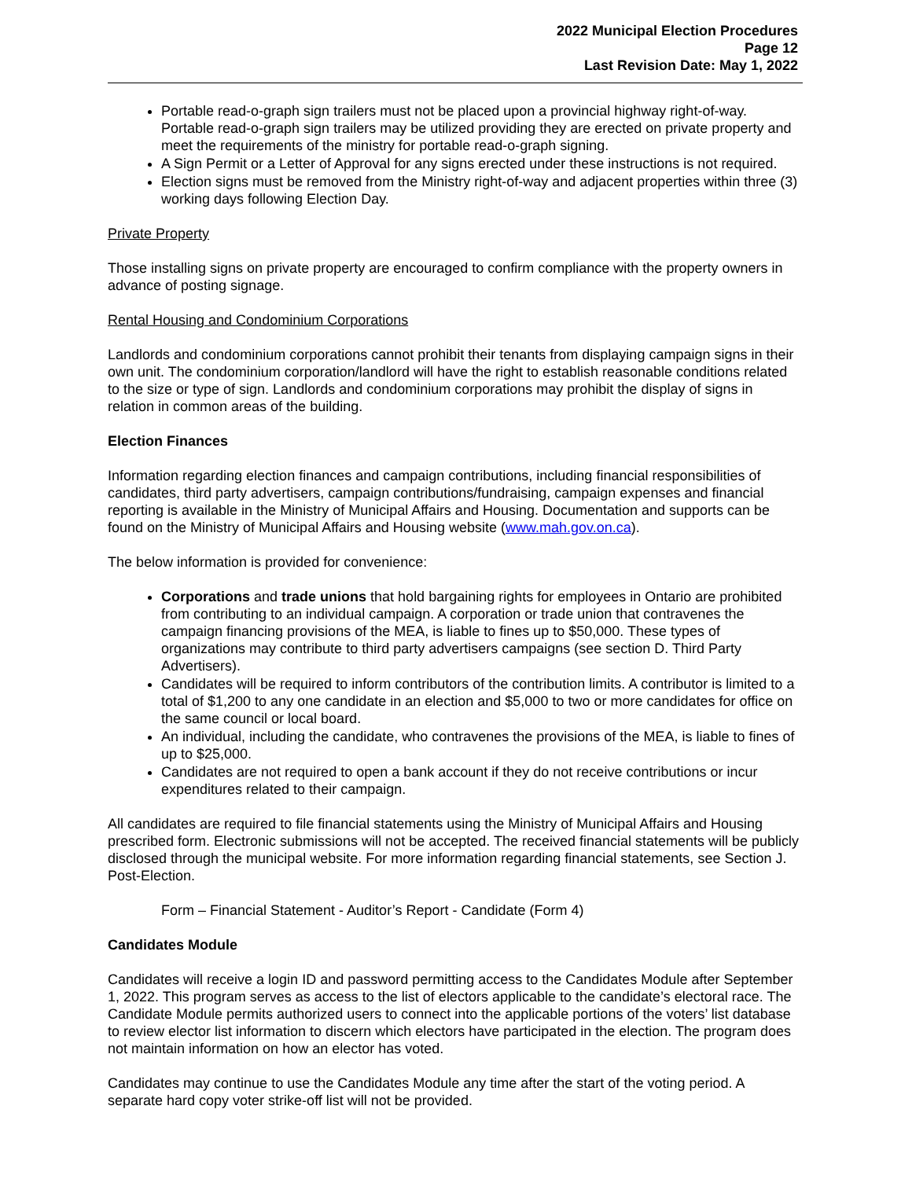2022 Municipal Election Procedures
Page 12
Last Revision Date: May 1, 2022
Portable read-o-graph sign trailers must not be placed upon a provincial highway right-of-way. Portable read-o-graph sign trailers may be utilized providing they are erected on private property and meet the requirements of the ministry for portable read-o-graph signing.
A Sign Permit or a Letter of Approval for any signs erected under these instructions is not required.
Election signs must be removed from the Ministry right-of-way and adjacent properties within three (3) working days following Election Day.
Private Property
Those installing signs on private property are encouraged to confirm compliance with the property owners in advance of posting signage.
Rental Housing and Condominium Corporations
Landlords and condominium corporations cannot prohibit their tenants from displaying campaign signs in their own unit. The condominium corporation/landlord will have the right to establish reasonable conditions related to the size or type of sign. Landlords and condominium corporations may prohibit the display of signs in relation in common areas of the building.
Election Finances
Information regarding election finances and campaign contributions, including financial responsibilities of candidates, third party advertisers, campaign contributions/fundraising, campaign expenses and financial reporting is available in the Ministry of Municipal Affairs and Housing. Documentation and supports can be found on the Ministry of Municipal Affairs and Housing website (www.mah.gov.on.ca).
The below information is provided for convenience:
Corporations and trade unions that hold bargaining rights for employees in Ontario are prohibited from contributing to an individual campaign. A corporation or trade union that contravenes the campaign financing provisions of the MEA, is liable to fines up to $50,000. These types of organizations may contribute to third party advertisers campaigns (see section D. Third Party Advertisers).
Candidates will be required to inform contributors of the contribution limits. A contributor is limited to a total of $1,200 to any one candidate in an election and $5,000 to two or more candidates for office on the same council or local board.
An individual, including the candidate, who contravenes the provisions of the MEA, is liable to fines of up to $25,000.
Candidates are not required to open a bank account if they do not receive contributions or incur expenditures related to their campaign.
All candidates are required to file financial statements using the Ministry of Municipal Affairs and Housing prescribed form. Electronic submissions will not be accepted. The received financial statements will be publicly disclosed through the municipal website. For more information regarding financial statements, see Section J. Post-Election.
Form – Financial Statement - Auditor’s Report - Candidate (Form 4)
Candidates Module
Candidates will receive a login ID and password permitting access to the Candidates Module after September 1, 2022. This program serves as access to the list of electors applicable to the candidate’s electoral race. The Candidate Module permits authorized users to connect into the applicable portions of the voters’ list database to review elector list information to discern which electors have participated in the election. The program does not maintain information on how an elector has voted.
Candidates may continue to use the Candidates Module any time after the start of the voting period. A separate hard copy voter strike-off list will not be provided.